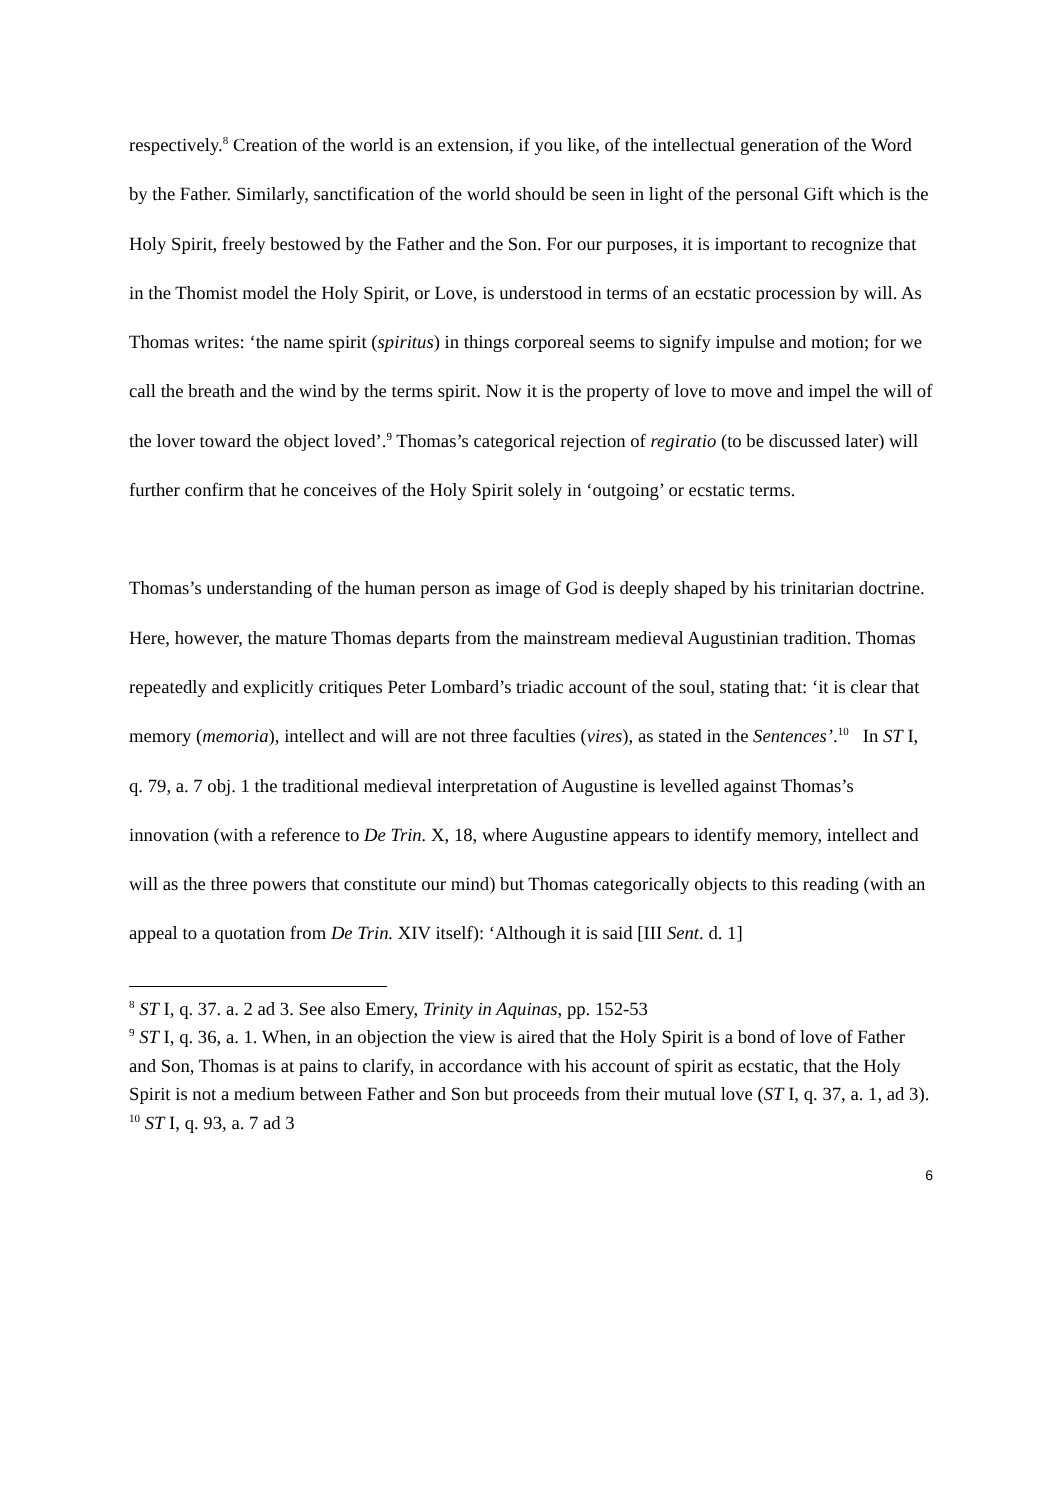respectively.<sup>8</sup> Creation of the world is an extension, if you like, of the intellectual generation of the Word by the Father. Similarly, sanctification of the world should be seen in light of the personal Gift which is the Holy Spirit, freely bestowed by the Father and the Son. For our purposes, it is important to recognize that in the Thomist model the Holy Spirit, or Love, is understood in terms of an ecstatic procession by will. As Thomas writes: ‘the name spirit (spiritus) in things corporeal seems to signify impulse and motion; for we call the breath and the wind by the terms spirit. Now it is the property of love to move and impel the will of the lover toward the object loved’.<sup>9</sup> Thomas’s categorical rejection of regiratio (to be discussed later) will further confirm that he conceives of the Holy Spirit solely in ‘outgoing’ or ecstatic terms.
Thomas’s understanding of the human person as image of God is deeply shaped by his trinitarian doctrine. Here, however, the mature Thomas departs from the mainstream medieval Augustinian tradition. Thomas repeatedly and explicitly critiques Peter Lombard’s triadic account of the soul, stating that: ‘it is clear that memory (memoria), intellect and will are not three faculties (vires), as stated in the Sentences’.<sup>10</sup> In ST I, q. 79, a. 7 obj. 1 the traditional medieval interpretation of Augustine is levelled against Thomas’s innovation (with a reference to De Trin. X, 18, where Augustine appears to identify memory, intellect and will as the three powers that constitute our mind) but Thomas categorically objects to this reading (with an appeal to a quotation from De Trin. XIV itself): ‘Although it is said [III Sent. d. 1]
<sup>8</sup> ST I, q. 37. a. 2 ad 3. See also Emery, Trinity in Aquinas, pp. 152-53
<sup>9</sup> ST I, q. 36, a. 1. When, in an objection the view is aired that the Holy Spirit is a bond of love of Father and Son, Thomas is at pains to clarify, in accordance with his account of spirit as ecstatic, that the Holy Spirit is not a medium between Father and Son but proceeds from their mutual love (ST I, q. 37, a. 1, ad 3).
<sup>10</sup> ST I, q. 93, a. 7 ad 3
6